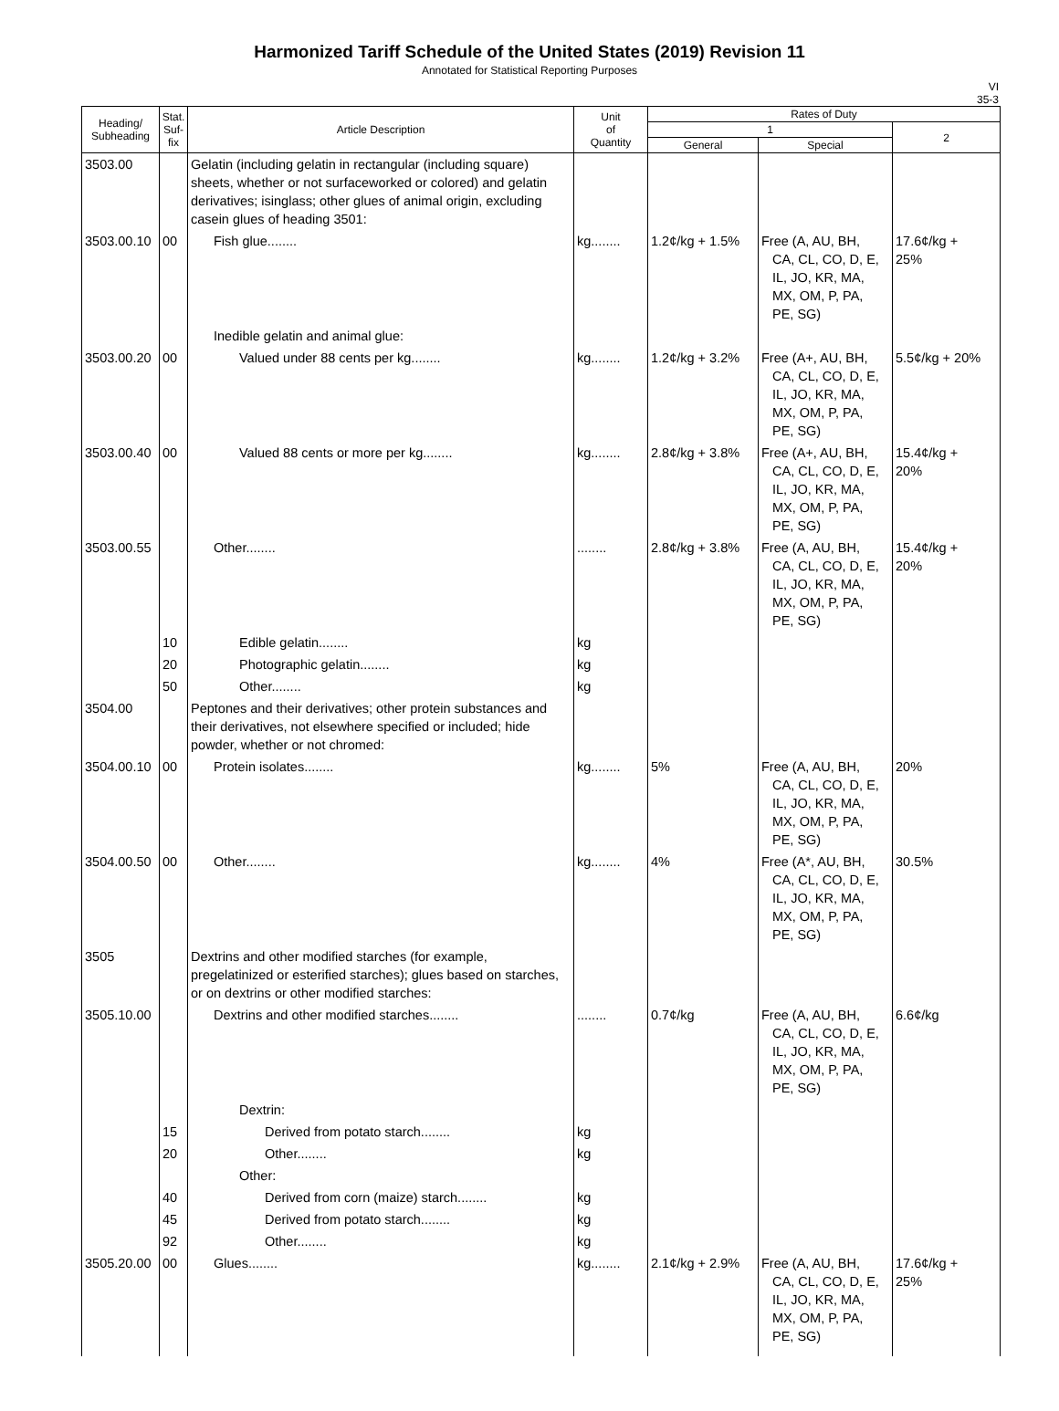Harmonized Tariff Schedule of the United States (2019) Revision 11
Annotated for Statistical Reporting Purposes
VI
35-3
| Heading/ Subheading | Stat. Suf- fix | Article Description | Unit of Quantity | Rates of Duty | | |
| --- | --- | --- | --- | --- | --- | --- |
| | | | | 1 | | 2 |
| | | | | General | Special | |
| 3503.00 | | Gelatin (including gelatin in rectangular (including square) sheets, whether or not surfaceworked or colored) and gelatin derivatives; isinglass; other glues of animal origin, excluding casein glues of heading 3501: | | | | |
| 3503.00.10 | 00 | Fish glue........ | kg........ | 1.2¢/kg + 1.5% | Free (A, AU, BH, CA, CL, CO, D, E, IL, JO, KR, MA, MX, OM, P, PA, PE, SG) | 17.6¢/kg + 25% |
| | | Inedible gelatin and animal glue: | | | | |
| 3503.00.20 | 00 | Valued under 88 cents per kg........ | kg........ | 1.2¢/kg + 3.2% | Free (A+, AU, BH, CA, CL, CO, D, E, IL, JO, KR, MA, MX, OM, P, PA, PE, SG) | 5.5¢/kg + 20% |
| 3503.00.40 | 00 | Valued 88 cents or more per kg........ | kg........ | 2.8¢/kg + 3.8% | Free (A+, AU, BH, CA, CL, CO, D, E, IL, JO, KR, MA, MX, OM, P, PA, PE, SG) | 15.4¢/kg + 20% |
| 3503.00.55 | | Other........ | ........ | 2.8¢/kg + 3.8% | Free (A, AU, BH, CA, CL, CO, D, E, IL, JO, KR, MA, MX, OM, P, PA, PE, SG) | 15.4¢/kg + 20% |
| | 10 | Edible gelatin........ | kg | | | |
| | 20 | Photographic gelatin........ | kg | | | |
| | 50 | Other........ | kg | | | |
| 3504.00 | | Peptones and their derivatives; other protein substances and their derivatives, not elsewhere specified or included; hide powder, whether or not chromed: | | | | |
| 3504.00.10 | 00 | Protein isolates........ | kg........ | 5% | Free (A, AU, BH, CA, CL, CO, D, E, IL, JO, KR, MA, MX, OM, P, PA, PE, SG) | 20% |
| 3504.00.50 | 00 | Other........ | kg........ | 4% | Free (A*, AU, BH, CA, CL, CO, D, E, IL, JO, KR, MA, MX, OM, P, PA, PE, SG) | 30.5% |
| 3505 | | Dextrins and other modified starches (for example, pregelatinized or esterified starches); glues based on starches, or on dextrins or other modified starches: | | | | |
| 3505.10.00 | | Dextrins and other modified starches........ | ........ | 0.7¢/kg | Free (A, AU, BH, CA, CL, CO, D, E, IL, JO, KR, MA, MX, OM, P, PA, PE, SG) | 6.6¢/kg |
| | | Dextrin: | | | | |
| | 15 | Derived from potato starch........ | kg | | | |
| | 20 | Other........ | kg | | | |
| | | Other: | | | | |
| | 40 | Derived from corn (maize) starch........ | kg | | | |
| | 45 | Derived from potato starch........ | kg | | | |
| | 92 | Other........ | kg | | | |
| 3505.20.00 | 00 | Glues........ | kg........ | 2.1¢/kg + 2.9% | Free (A, AU, BH, CA, CL, CO, D, E, IL, JO, KR, MA, MX, OM, P, PA, PE, SG) | 17.6¢/kg + 25% |